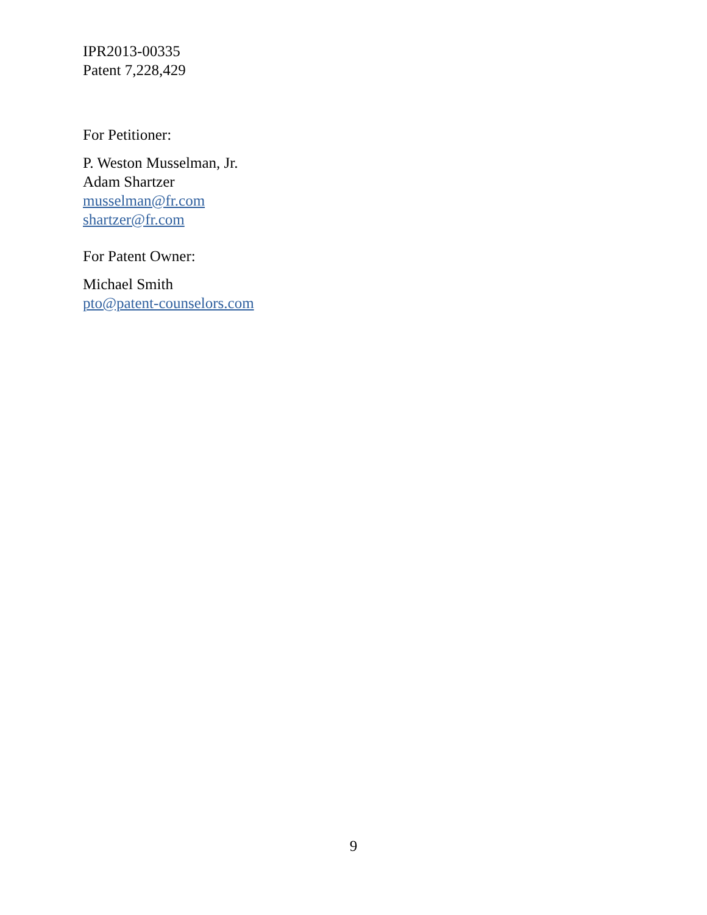IPR2013-00335
Patent 7,228,429
For Petitioner:
P. Weston Musselman, Jr.
Adam Shartzer
musselman@fr.com
shartzer@fr.com
For Patent Owner:
Michael Smith
pto@patent-counselors.com
9